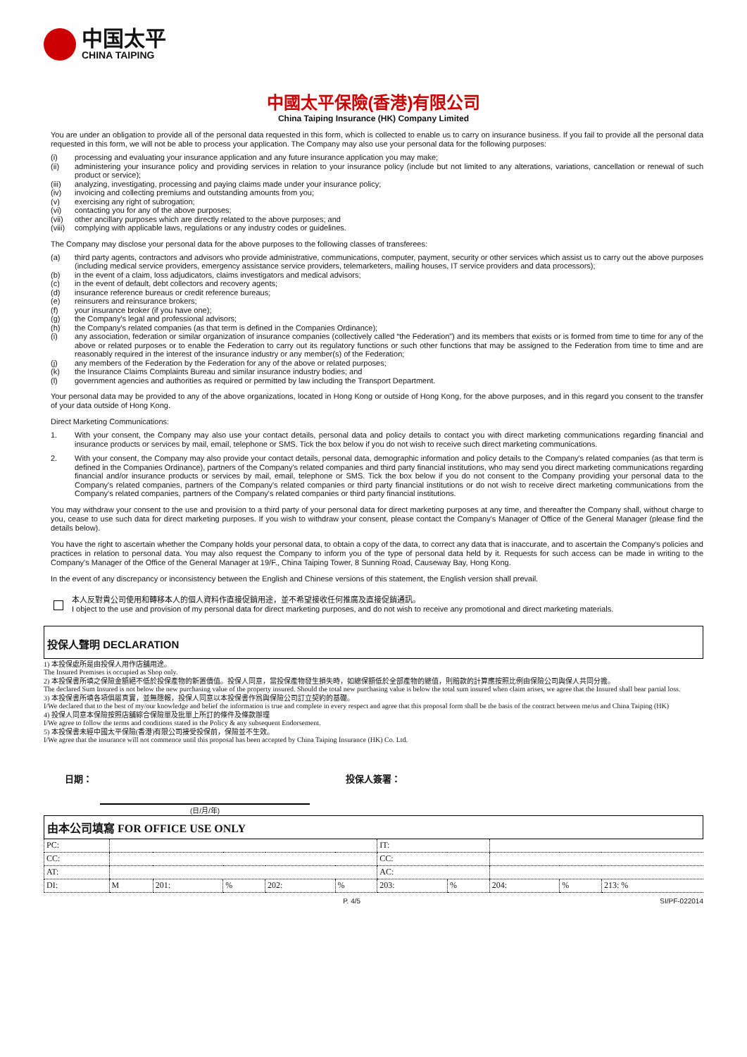中国太平
CHINA TAIPING
中國太平保險(香港)有限公司
China Taiping Insurance (HK) Company Limited
You are under an obligation to provide all of the personal data requested in this form, which is collected to enable us to carry on insurance business. If you fail to provide all the personal data requested in this form, we will not be able to process your application. The Company may also use your personal data for the following purposes:
(i) processing and evaluating your insurance application and any future insurance application you may make;
(ii) administering your insurance policy and providing services in relation to your insurance policy (include but not limited to any alterations, variations, cancellation or renewal of such product or service);
(iii) analyzing, investigating, processing and paying claims made under your insurance policy;
(iv) invoicing and collecting premiums and outstanding amounts from you;
(v) exercising any right of subrogation;
(vi) contacting you for any of the above purposes;
(vii) other ancillary purposes which are directly related to the above purposes; and
(viii) complying with applicable laws, regulations or any industry codes or guidelines.
The Company may disclose your personal data for the above purposes to the following classes of transferees:
(a) third party agents, contractors and advisors who provide administrative, communications, computer, payment, security or other services which assist us to carry out the above purposes (including medical service providers, emergency assistance service providers, telemarketers, mailing houses, IT service providers and data processors);
(b) in the event of a claim, loss adjudicators, claims investigators and medical advisors;
(c) in the event of default, debt collectors and recovery agents;
(d) insurance reference bureaus or credit reference bureaus;
(e) reinsurers and reinsurance brokers;
(f) your insurance broker (if you have one);
(g) the Company's legal and professional advisors;
(h) the Company's related companies (as that term is defined in the Companies Ordinance);
(i) any association, federation or similar organization of insurance companies (collectively called “the Federation”) and its members that exists or is formed from time to time for any of the above or related purposes or to enable the Federation to carry out its regulatory functions or such other functions that may be assigned to the Federation from time to time and are reasonably required in the interest of the insurance industry or any member(s) of the Federation;
(j) any members of the Federation by the Federation for any of the above or related purposes;
(k) the Insurance Claims Complaints Bureau and similar insurance industry bodies; and
(l) government agencies and authorities as required or permitted by law including the Transport Department.
Your personal data may be provided to any of the above organizations, located in Hong Kong or outside of Hong Kong, for the above purposes, and in this regard you consent to the transfer of your data outside of Hong Kong.
Direct Marketing Communications:
1. With your consent, the Company may also use your contact details, personal data and policy details to contact you with direct marketing communications regarding financial and insurance products or services by mail, email, telephone or SMS. Tick the box below if you do not wish to receive such direct marketing communications.
2. With your consent, the Company may also provide your contact details, personal data, demographic information and policy details to the Company's related companies (as that term is defined in the Companies Ordinance), partners of the Company's related companies and third party financial institutions, who may send you direct marketing communications regarding financial and/or insurance products or services by mail, email, telephone or SMS. Tick the box below if you do not consent to the Company providing your personal data to the Company's related companies, partners of the Company's related companies or third party financial institutions or do not wish to receive direct marketing communications from the Company's related companies, partners of the Company's related companies or third party financial institutions.
You may withdraw your consent to the use and provision to a third party of your personal data for direct marketing purposes at any time, and thereafter the Company shall, without charge to you, cease to use such data for direct marketing purposes. If you wish to withdraw your consent, please contact the Company's Manager of Office of the General Manager (please find the details below).
You have the right to ascertain whether the Company holds your personal data, to obtain a copy of the data, to correct any data that is inaccurate, and to ascertain the Company's policies and practices in relation to personal data. You may also request the Company to inform you of the type of personal data held by it. Requests for such access can be made in writing to the Company's Manager of the Office of the General Manager at 19/F., China Taiping Tower, 8 Sunning Road, Causeway Bay, Hong Kong.
In the event of any discrepancy or inconsistency between the English and Chinese versions of this statement, the English version shall prevail.
本人反對貴公司使用和轉移本人的個人資料作直接促銷用途，並不希望接收任何推廣及直接促銷通訊。
I object to the use and provision of my personal data for direct marketing purposes, and do not wish to receive any promotional and direct marketing materials.
投保人聲明 DECLARATION
1) 本投保處所是由投保人用作店舖用途。
The Insured Premises is occupied as Shop only.
2) 本投保書所填之保險金額絕不低於投保產物的新置價值。投保人同意，當投保產物發生損失時，如總保額低於全部產物的總值，則賠款的計算應按照比例由保險公司與保人共同分擔。
The declared Sum Insured is not below the new purchasing value of the property insured. Should the total new purchasing value is below the total sum insured when claim arises, we agree that the Insured shall bear partial loss.
3) 本投保書所填各項俱屬真實，並無隱報，投保人同意以本投保書作爲與保險公司訂立契約的基礎。
I/We declared that to the best of my/our knowledge and belief the information is true and complete in every respect and agree that this proposal form shall be the basis of the contract between me/us and China Taiping (HK)
4) 投保人同意本保險按照店舖綜合保險單及批單上所訂的條件及條款辦理
I/We agree to follow the terms and conditions stated in the Policy & any subsequent Endorsement.
5) 本投保書未經中國太平保險(香港)有限公司接受投保前，保險並不生效。
I/We agree that the insurance will not commence until this proposal has been accepted by China Taiping Insurance (HK) Co. Ltd.
日期： 投保人簽署：
(日/月/年)
| 由本公司填寫 FOR OFFICE USE ONLY | | | | | | | | | | |
| --- | --- | --- | --- | --- | --- | --- | --- | --- | --- | --- |
| PC: | | | | | | IT: | | | | |
| CC: | | | | | | CC: | | | | |
| AT: | | | | | | AC: | | | | |
| DI: | M | 201: | % | 202: | % | 203: | % | 204: | % | 213: % |
P. 4/5 SI/PF-022014